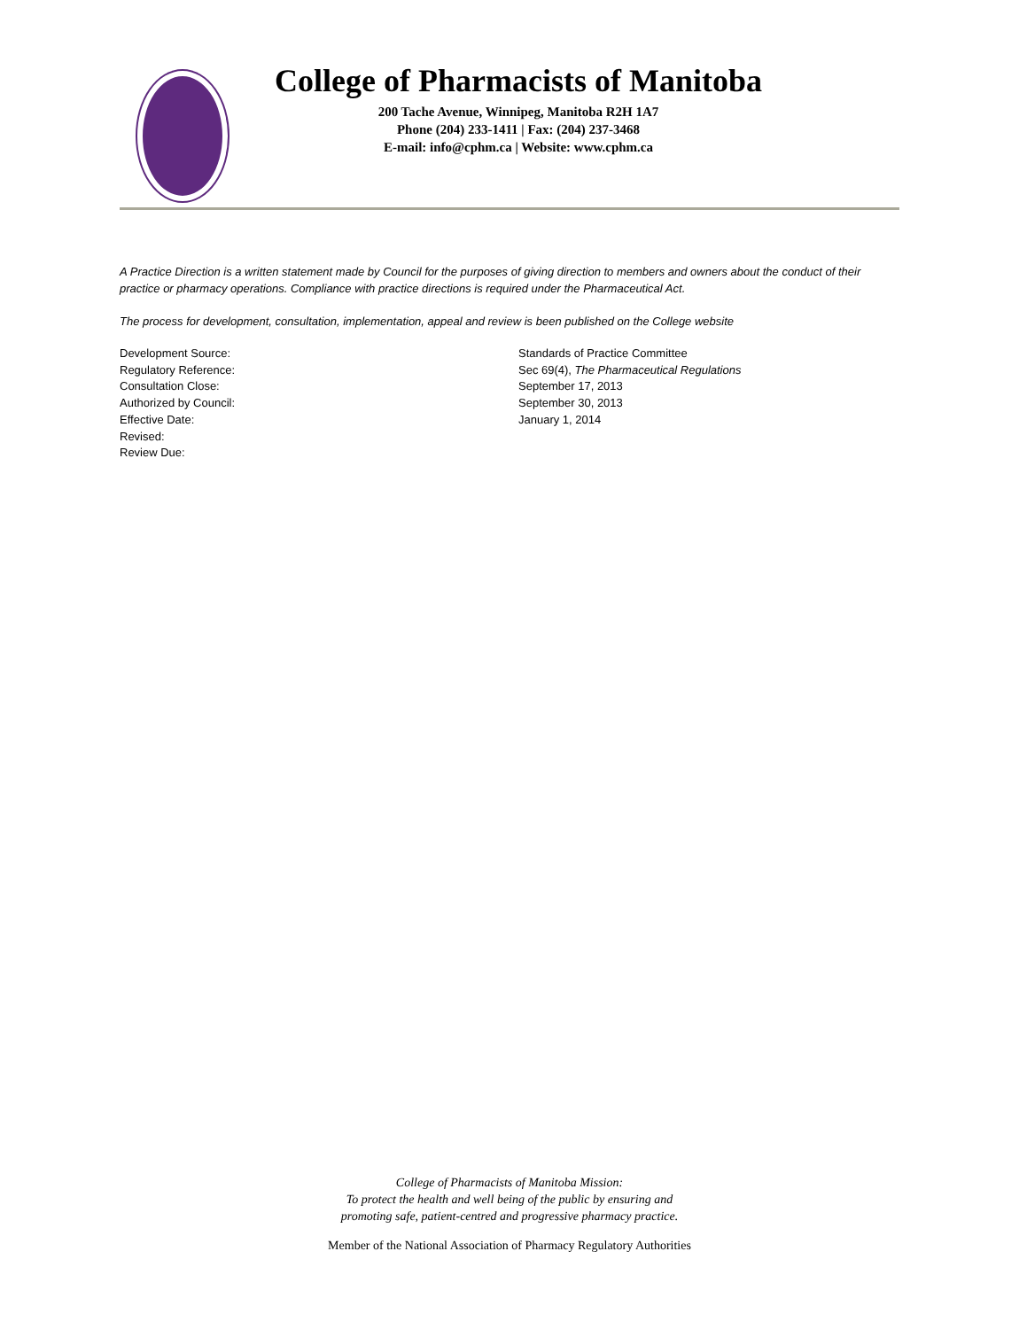College of Pharmacists of Manitoba
200 Tache Avenue, Winnipeg, Manitoba R2H 1A7
Phone (204) 233-1411 | Fax: (204) 237-3468
E-mail: info@cphm.ca | Website: www.cphm.ca
A Practice Direction is a written statement made by Council for the purposes of giving direction to members and owners about the conduct of their practice or pharmacy operations. Compliance with practice directions is required under the Pharmaceutical Act.
The process for development, consultation, implementation, appeal and review is been published on the College website
Development Source: Standards of Practice Committee
Regulatory Reference: Sec 69(4), The Pharmaceutical Regulations
Consultation Close: September 17, 2013
Authorized by Council: September 30, 2013
Effective Date: January 1, 2014
Revised:
Review Due:
College of Pharmacists of Manitoba Mission:
To protect the health and well being of the public by ensuring and
promoting safe, patient-centred and progressive pharmacy practice.
Member of the National Association of Pharmacy Regulatory Authorities